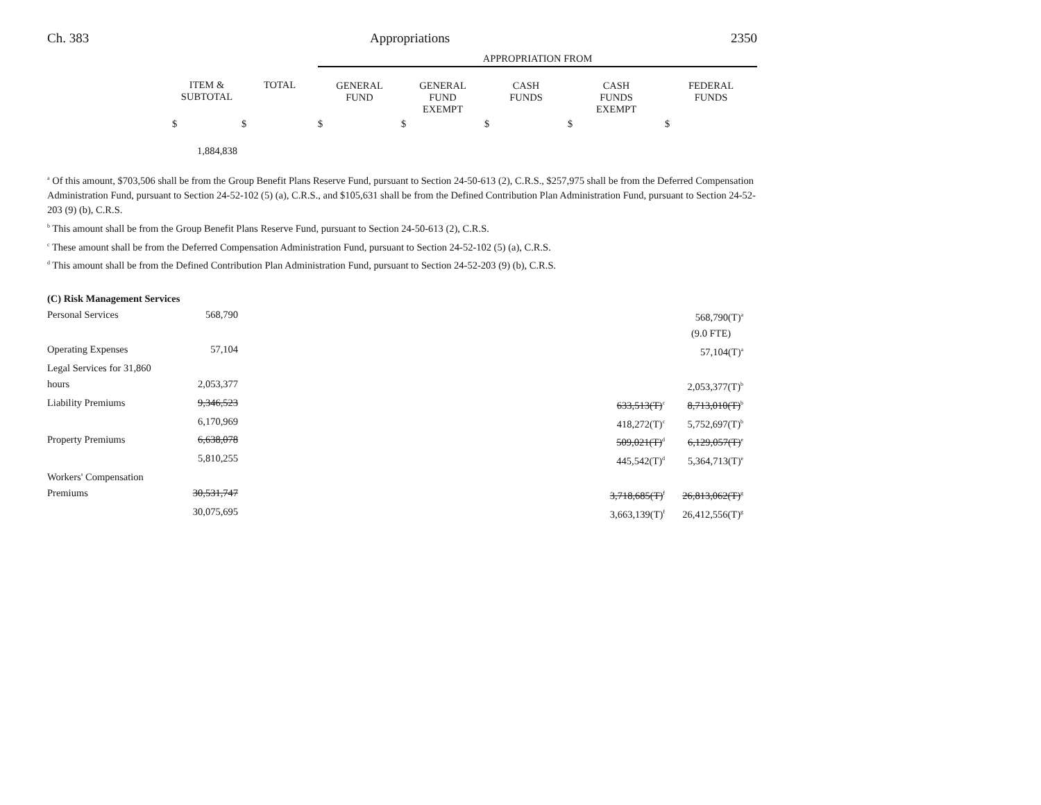Ch. 383 Appropriations 2350
| | | | APPROPRIATION FROM | | | | |
| --- | --- | --- | --- | --- | --- | --- | --- |
| | ITEM & SUBTOTAL | TOTAL | GENERAL FUND | GENERAL FUND EXEMPT | CASH FUNDS | CASH FUNDS EXEMPT | FEDERAL FUNDS |
| | $ | $ | $ | $ | $ | $ | $ |
| | 1,884,838 | | | | | | |
<sup>a</sup> Of this amount, $703,506 shall be from the Group Benefit Plans Reserve Fund, pursuant to Section 24-50-613 (2), C.R.S., $257,975 shall be from the Deferred Compensation Administration Fund, pursuant to Section 24-52-102 (5) (a), C.R.S., and $105,631 shall be from the Defined Contribution Plan Administration Fund, pursuant to Section 24-52-203 (9) (b), C.R.S.
<sup>b</sup> This amount shall be from the Group Benefit Plans Reserve Fund, pursuant to Section 24-50-613 (2), C.R.S.
<sup>c</sup> These amount shall be from the Deferred Compensation Administration Fund, pursuant to Section 24-52-102 (5) (a), C.R.S.
<sup>d</sup> This amount shall be from the Defined Contribution Plan Administration Fund, pursuant to Section 24-52-203 (9) (b), C.R.S.
| (C) Risk Management Services | | | | |
| Personal Services | 568,790 | | | 568,790(T)<sup>a</sup> |
| | | | | (9.0 FTE) |
| Operating Expenses | 57,104 | | | 57,104(T)<sup>a</sup> |
| Legal Services for 31,860 | | | | |
| hours | 2,053,377 | | | 2,053,377(T)<sup>b</sup> |
| Liability Premiums | 9,346,523 | | 633,513(T)<sup>c</sup> | 8,713,010(T)<sup>b</sup> |
| | 6,170,969 | | 418,272(T)<sup>c</sup> | 5,752,697(T)<sup>b</sup> |
| Property Premiums | 6,638,078 | | 509,021(T)<sup>d</sup> | 6,129,057(T)<sup>e</sup> |
| | 5,810,255 | | 445,542(T)<sup>d</sup> | 5,364,713(T)<sup>e</sup> |
| Workers' Compensation | | | | |
| Premiums | 30,531,747 | | 3,718,685(T)<sup>f</sup> | 26,813,062(T)<sup>g</sup> |
| | 30,075,695 | | 3,663,139(T)<sup>f</sup> | 26,412,556(T)<sup>g</sup> |